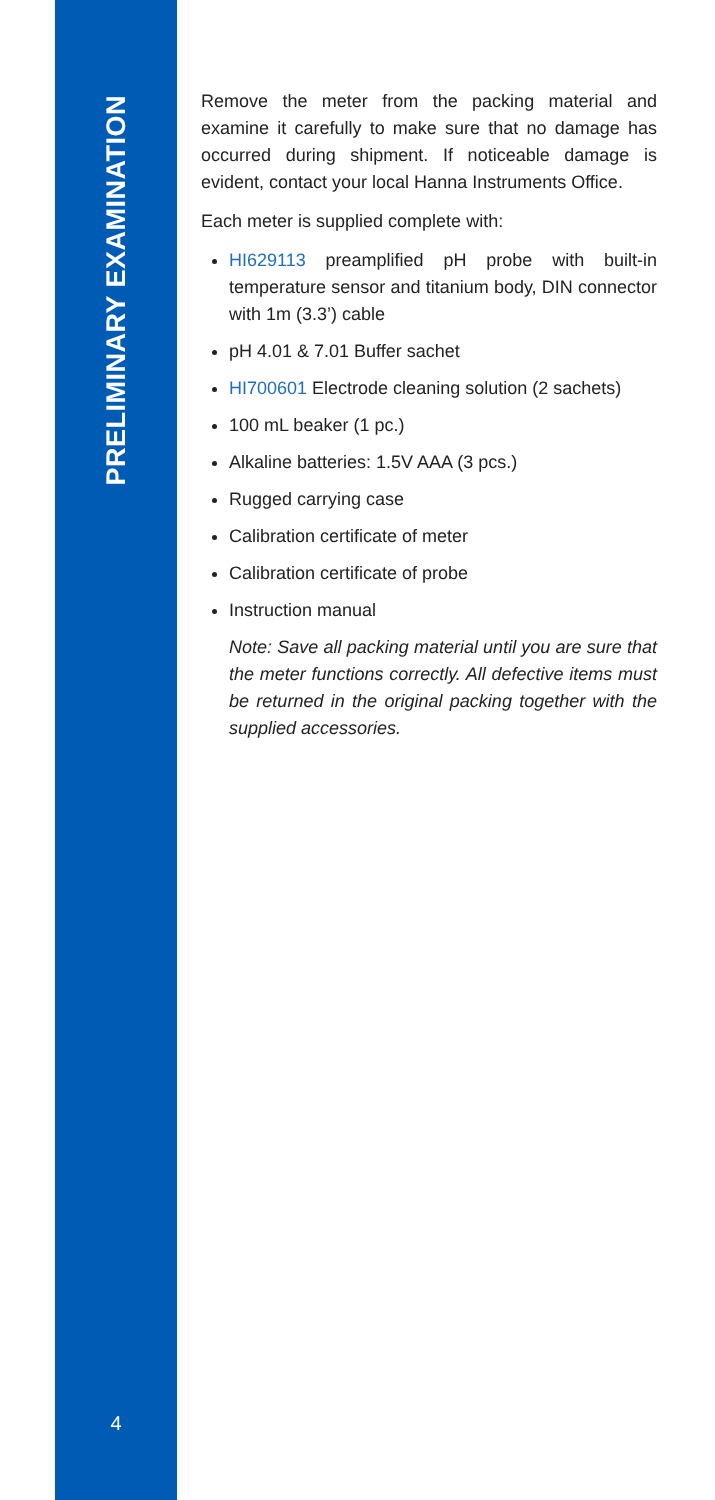PRELIMINARY EXAMINATION
4
Remove the meter from the packing material and examine it carefully to make sure that no damage has occurred during shipment. If noticeable damage is evident, contact your local Hanna Instruments Office.
Each meter is supplied complete with:
HI629113 preamplified pH probe with built-in temperature sensor and titanium body, DIN connector with 1m (3.3’) cable
pH 4.01 & 7.01 Buffer sachet
HI700601 Electrode cleaning solution (2 sachets)
100 mL beaker (1 pc.)
Alkaline batteries: 1.5V AAA (3 pcs.)
Rugged carrying case
Calibration certificate of meter
Calibration certificate of probe
Instruction manual
Note: Save all packing material until you are sure that the meter functions correctly. All defective items must be returned in the original packing together with the supplied accessories.